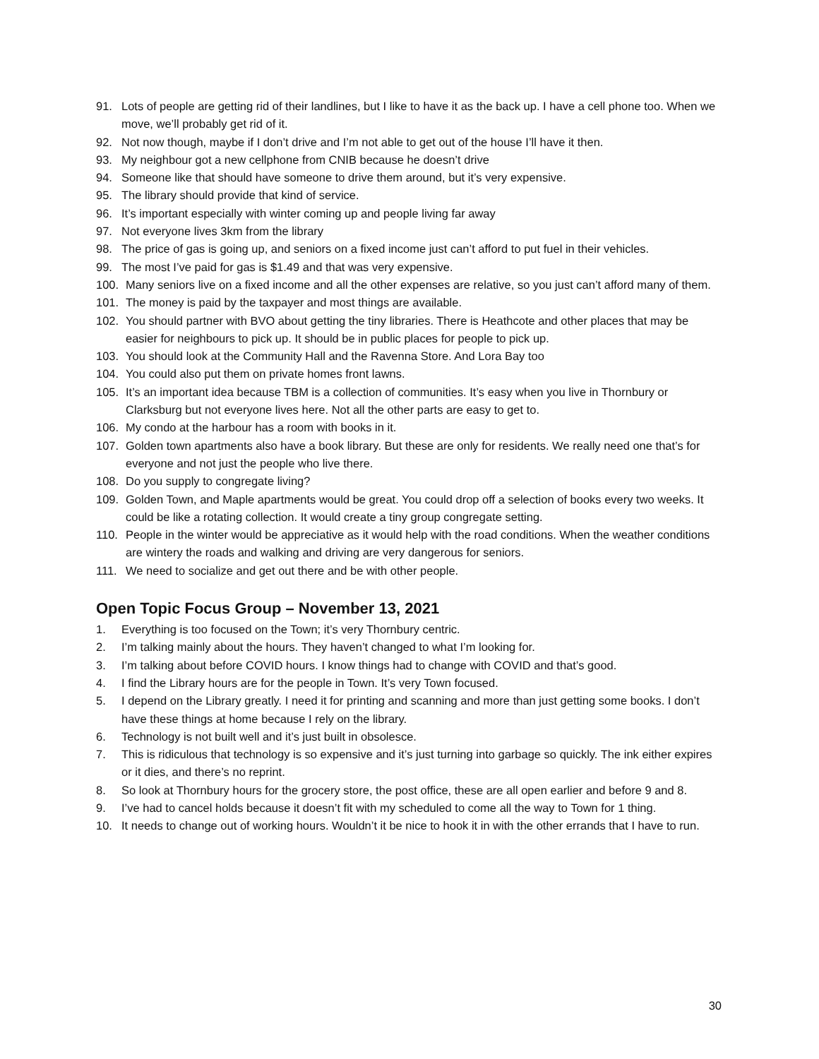91. Lots of people are getting rid of their landlines, but I like to have it as the back up. I have a cell phone too. When we move, we’ll probably get rid of it.
92. Not now though, maybe if I don’t drive and I’m not able to get out of the house I’ll have it then.
93. My neighbour got a new cellphone from CNIB because he doesn’t drive
94. Someone like that should have someone to drive them around, but it’s very expensive.
95. The library should provide that kind of service.
96. It’s important especially with winter coming up and people living far away
97. Not everyone lives 3km from the library
98. The price of gas is going up, and seniors on a fixed income just can’t afford to put fuel in their vehicles.
99. The most I’ve paid for gas is $1.49 and that was very expensive.
100. Many seniors live on a fixed income and all the other expenses are relative, so you just can’t afford many of them.
101. The money is paid by the taxpayer and most things are available.
102. You should partner with BVO about getting the tiny libraries. There is Heathcote and other places that may be easier for neighbours to pick up. It should be in public places for people to pick up.
103. You should look at the Community Hall and the Ravenna Store. And Lora Bay too
104. You could also put them on private homes front lawns.
105. It’s an important idea because TBM is a collection of communities. It’s easy when you live in Thornbury or Clarksburg but not everyone lives here. Not all the other parts are easy to get to.
106. My condo at the harbour has a room with books in it.
107. Golden town apartments also have a book library. But these are only for residents. We really need one that’s for everyone and not just the people who live there.
108. Do you supply to congregate living?
109. Golden Town, and Maple apartments would be great. You could drop off a selection of books every two weeks. It could be like a rotating collection. It would create a tiny group congregate setting.
110. People in the winter would be appreciative as it would help with the road conditions. When the weather conditions are wintery the roads and walking and driving are very dangerous for seniors.
111. We need to socialize and get out there and be with other people.
Open Topic Focus Group – November 13, 2021
1. Everything is too focused on the Town; it’s very Thornbury centric.
2. I’m talking mainly about the hours. They haven’t changed to what I’m looking for.
3. I’m talking about before COVID hours. I know things had to change with COVID and that’s good.
4. I find the Library hours are for the people in Town. It’s very Town focused.
5. I depend on the Library greatly. I need it for printing and scanning and more than just getting some books. I don’t have these things at home because I rely on the library.
6. Technology is not built well and it’s just built in obsolesce.
7. This is ridiculous that technology is so expensive and it’s just turning into garbage so quickly. The ink either expires or it dies, and there’s no reprint.
8. So look at Thornbury hours for the grocery store, the post office, these are all open earlier and before 9 and 8.
9. I’ve had to cancel holds because it doesn’t fit with my scheduled to come all the way to Town for 1 thing.
10. It needs to change out of working hours. Wouldn’t it be nice to hook it in with the other errands that I have to run.
30